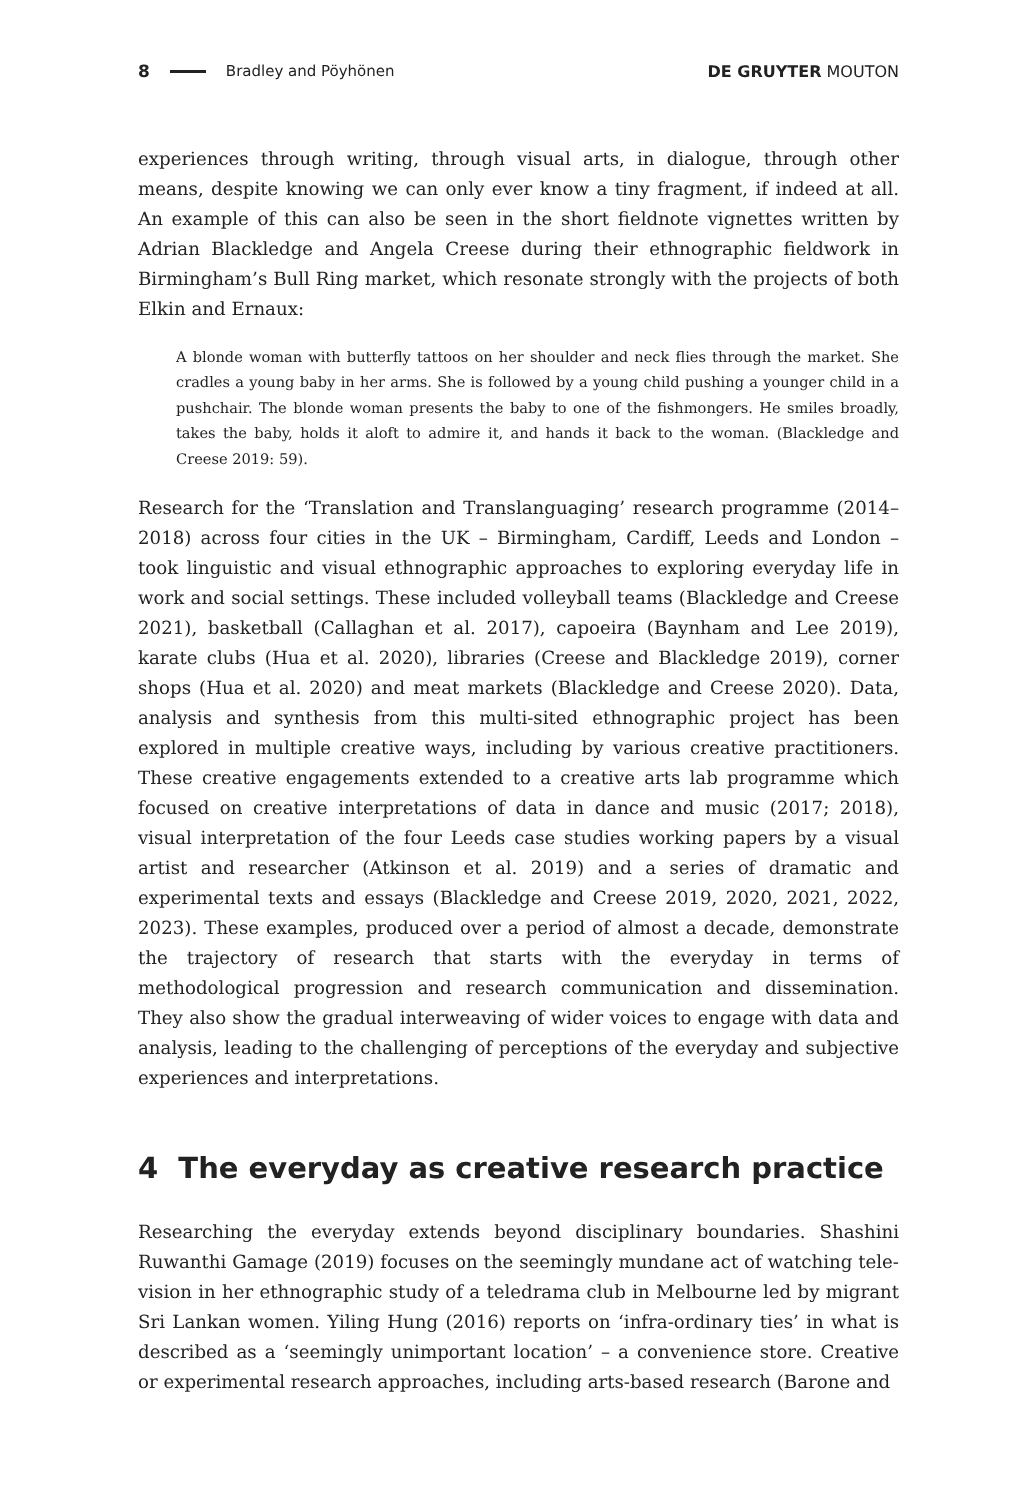8 Bradley and Pöyhönen DE GRUYTER MOUTON
experiences through writing, through visual arts, in dialogue, through other means, despite knowing we can only ever know a tiny fragment, if indeed at all. An example of this can also be seen in the short fieldnote vignettes written by Adrian Blackledge and Angela Creese during their ethnographic fieldwork in Birmingham’s Bull Ring market, which resonate strongly with the projects of both Elkin and Ernaux:
A blonde woman with butterfly tattoos on her shoulder and neck flies through the market. She cradles a young baby in her arms. She is followed by a young child pushing a younger child in a pushchair. The blonde woman presents the baby to one of the fishmongers. He smiles broadly, takes the baby, holds it aloft to admire it, and hands it back to the woman. (Blackledge and Creese 2019: 59).
Research for the ‘Translation and Translanguaging’ research programme (2014–2018) across four cities in the UK – Birmingham, Cardiff, Leeds and London – took linguistic and visual ethnographic approaches to exploring everyday life in work and social settings. These included volleyball teams (Blackledge and Creese 2021), basketball (Callaghan et al. 2017), capoeira (Baynham and Lee 2019), karate clubs (Hua et al. 2020), libraries (Creese and Blackledge 2019), corner shops (Hua et al. 2020) and meat markets (Blackledge and Creese 2020). Data, analysis and synthesis from this multi-sited ethnographic project has been explored in multiple creative ways, including by various creative practitioners. These creative engagements extended to a creative arts lab programme which focused on creative interpretations of data in dance and music (2017; 2018), visual interpretation of the four Leeds case studies working papers by a visual artist and researcher (Atkinson et al. 2019) and a series of dramatic and experimental texts and essays (Blackledge and Creese 2019, 2020, 2021, 2022, 2023). These examples, produced over a period of almost a decade, demonstrate the trajectory of research that starts with the everyday in terms of methodological progression and research communication and dissemination. They also show the gradual interweaving of wider voices to engage with data and analysis, leading to the challenging of perceptions of the everyday and subjective experiences and interpretations.
4 The everyday as creative research practice
Researching the everyday extends beyond disciplinary boundaries. Shashini Ruwanthi Gamage (2019) focuses on the seemingly mundane act of watching tele-vision in her ethnographic study of a teledrama club in Melbourne led by migrant Sri Lankan women. Yiling Hung (2016) reports on ‘infra-ordinary ties’ in what is described as a ‘seemingly unimportant location’ – a convenience store. Creative or experimental research approaches, including arts-based research (Barone and